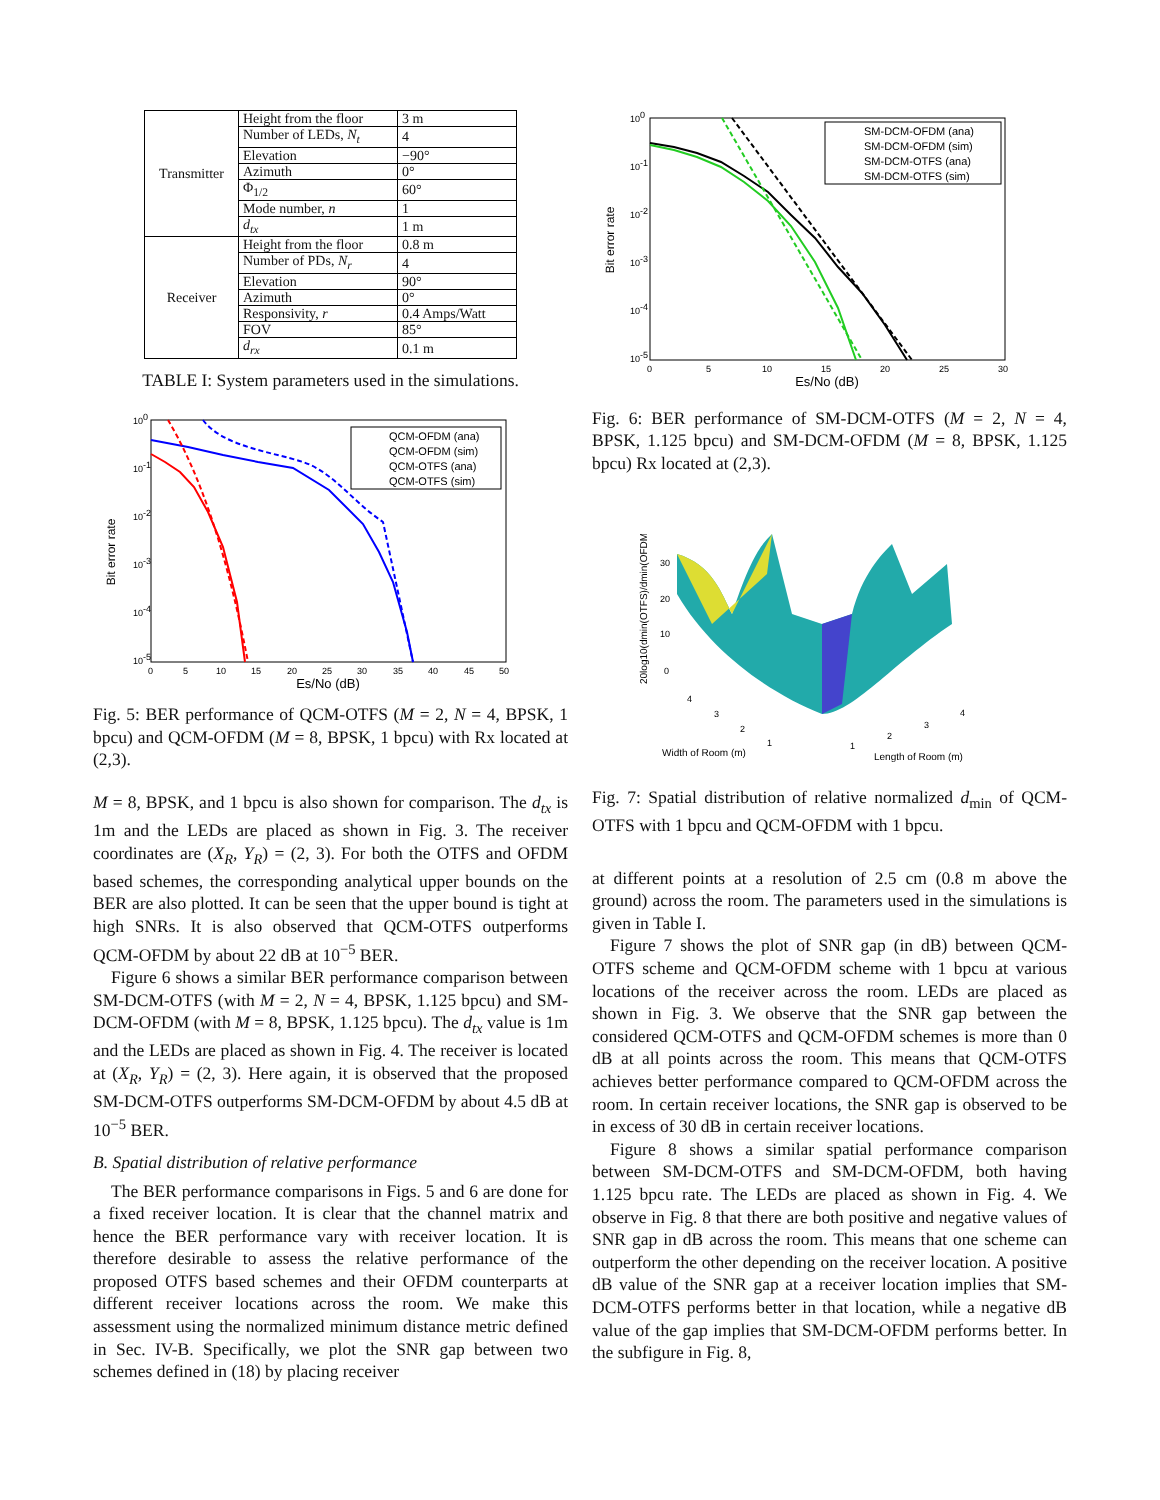| Transmitter | Height from the floor | 3 m |
| | Number of LEDs, N<sub>t</sub> | 4 |
| | Elevation | −90° |
| | Azimuth | 0° |
| | Φ<sub>1/2</sub> | 60° |
| | Mode number, n | 1 |
| | d<sub>tx</sub> | 1 m |
| Receiver | Height from the floor | 0.8 m |
| | Number of PDs, N<sub>r</sub> | 4 |
| | Elevation | 90° |
| | Azimuth | 0° |
| | Responsivity, r | 0.4 Amps/Watt |
| | FOV | 85° |
| | d<sub>rx</sub> | 0.1 m |
TABLE I: System parameters used in the simulations.
Bit error rate
100
10-1
10-2
10-3
10-4
10-5
0
5
10
15
20
25
30
35
40
45
50
Es/No (dB)
QCM-OFDM (ana)
QCM-OFDM (sim)
QCM-OTFS (ana)
QCM-OTFS (sim)
Fig. 5: BER performance of QCM-OTFS (M = 2, N = 4, BPSK, 1 bpcu) and QCM-OFDM (M = 8, BPSK, 1 bpcu) with Rx located at (2,3).
M = 8, BPSK, and 1 bpcu is also shown for comparison. The d<sub>tx</sub> is 1m and the LEDs are placed as shown in Fig. 3. The receiver coordinates are (X<sub>R</sub>, Y<sub>R</sub>) = (2, 3). For both the OTFS and OFDM based schemes, the corresponding analytical upper bounds on the BER are also plotted. It can be seen that the upper bound is tight at high SNRs. It is also observed that QCM-OTFS outperforms QCM-OFDM by about 22 dB at 10<sup>−5</sup> BER.
Figure 6 shows a similar BER performance comparison between SM-DCM-OTFS (with M = 2, N = 4, BPSK, 1.125 bpcu) and SM-DCM-OFDM (with M = 8, BPSK, 1.125 bpcu). The d<sub>tx</sub> value is 1m and the LEDs are placed as shown in Fig. 4. The receiver is located at (X<sub>R</sub>, Y<sub>R</sub>) = (2, 3). Here again, it is observed that the proposed SM-DCM-OTFS outperforms SM-DCM-OFDM by about 4.5 dB at 10<sup>−5</sup> BER.
B. Spatial distribution of relative performance
The BER performance comparisons in Figs. 5 and 6 are done for a fixed receiver location. It is clear that the channel matrix and hence the BER performance vary with receiver location. It is therefore desirable to assess the relative performance of the proposed OTFS based schemes and their OFDM counterparts at different receiver locations across the room. We make this assessment using the normalized minimum distance metric defined in Sec. IV-B. Specifically, we plot the SNR gap between two schemes defined in (18) by placing receiver
Bit error rate
100
10-1
10-2
10-3
10-4
10-5
0
5
10
15
20
25
30
Es/No (dB)
SM-DCM-OFDM (ana)
SM-DCM-OFDM (sim)
SM-DCM-OTFS (ana)
SM-DCM-OTFS (sim)
Fig. 6: BER performance of SM-DCM-OTFS (M = 2, N = 4, BPSK, 1.125 bpcu) and SM-DCM-OFDM (M = 8, BPSK, 1.125 bpcu) Rx located at (2,3).
20log10(dmin(OTFS)/dmin(OFDM))
30
20
10
0
4
3
2
1
1
2
3
4
Width of Room (m)
Length of Room (m)
Fig. 7: Spatial distribution of relative normalized d<sub>min</sub> of QCM-OTFS with 1 bpcu and QCM-OFDM with 1 bpcu.
at different points at a resolution of 2.5 cm (0.8 m above the ground) across the room. The parameters used in the simulations is given in Table I.
Figure 7 shows the plot of SNR gap (in dB) between QCM-OTFS scheme and QCM-OFDM scheme with 1 bpcu at various locations of the receiver across the room. LEDs are placed as shown in Fig. 3. We observe that the SNR gap between the considered QCM-OTFS and QCM-OFDM schemes is more than 0 dB at all points across the room. This means that QCM-OTFS achieves better performance compared to QCM-OFDM across the room. In certain receiver locations, the SNR gap is observed to be in excess of 30 dB in certain receiver locations.
Figure 8 shows a similar spatial performance comparison between SM-DCM-OTFS and SM-DCM-OFDM, both having 1.125 bpcu rate. The LEDs are placed as shown in Fig. 4. We observe in Fig. 8 that there are both positive and negative values of SNR gap in dB across the room. This means that one scheme can outperform the other depending on the receiver location. A positive dB value of the SNR gap at a receiver location implies that SM-DCM-OTFS performs better in that location, while a negative dB value of the gap implies that SM-DCM-OFDM performs better. In the subfigure in Fig. 8,